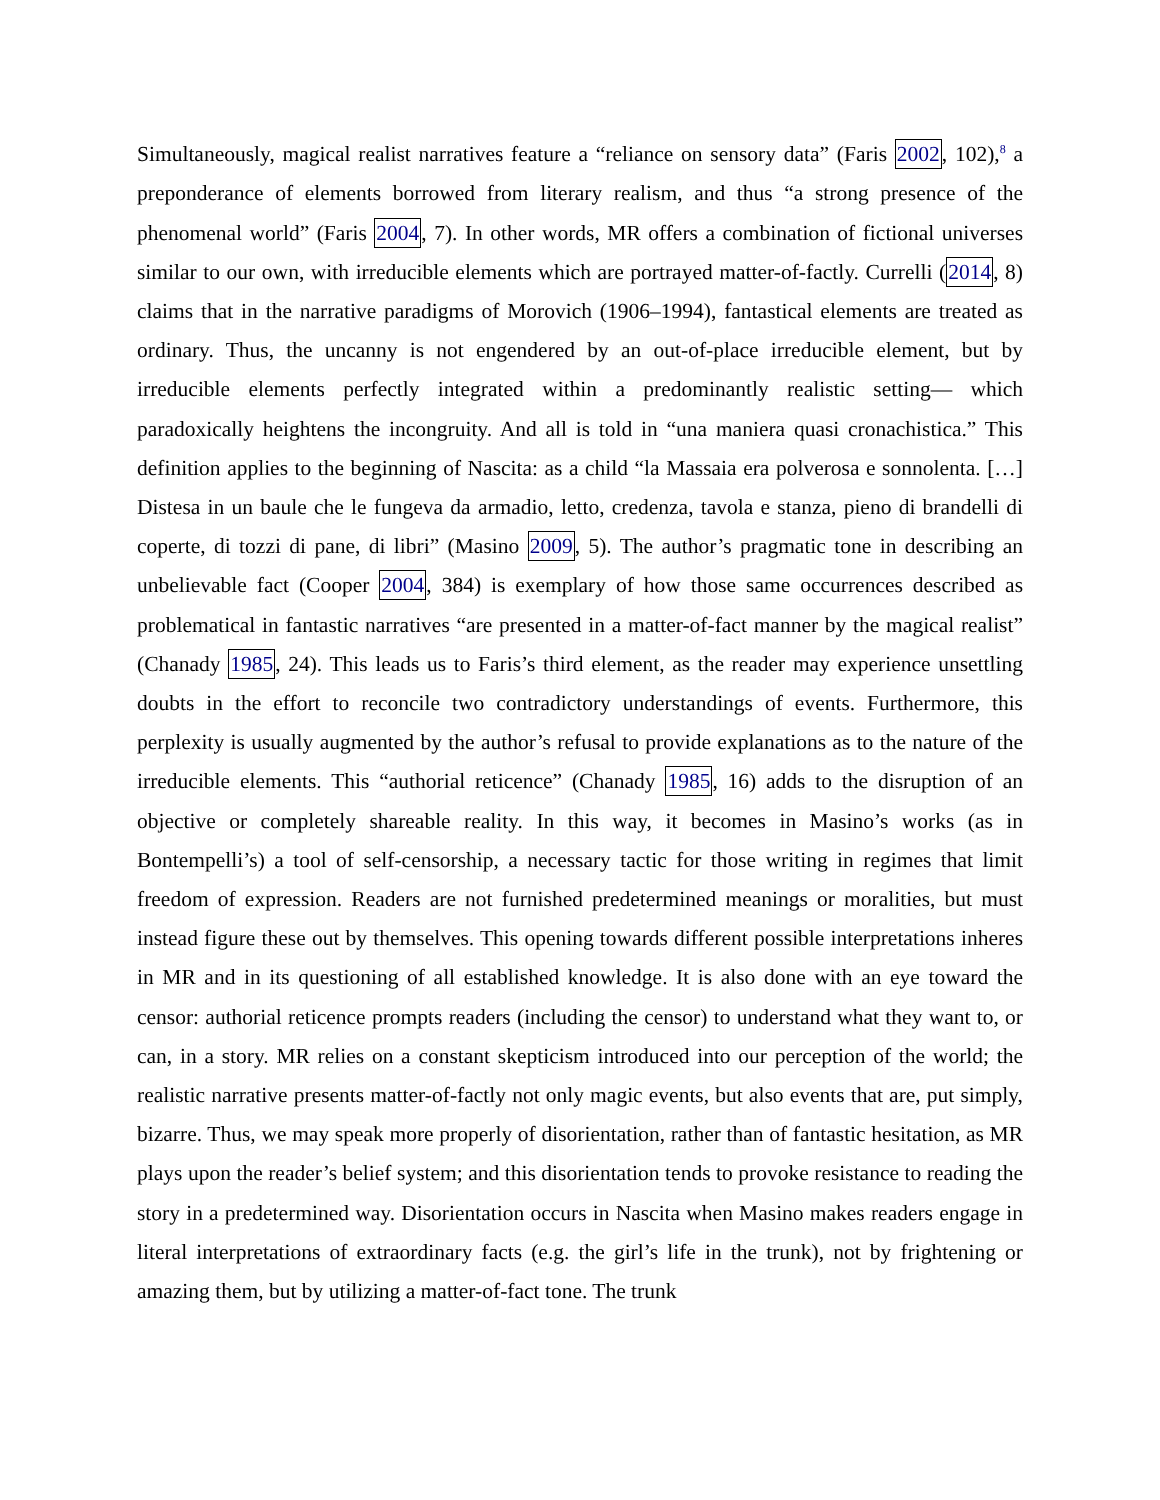Simultaneously, magical realist narratives feature a “reliance on sensory data” (Faris 2002, 102),<sup>8</sup> a preponderance of elements borrowed from literary realism, and thus “a strong presence of the phenomenal world” (Faris 2004, 7). In other words, MR offers a combination of fictional universes similar to our own, with irreducible elements which are portrayed matter-of-factly. Currelli (2014, 8) claims that in the narrative paradigms of Morovich (1906–1994), fantastical elements are treated as ordinary. Thus, the uncanny is not engendered by an out-of-place irreducible element, but by irreducible elements perfectly integrated within a predominantly realistic setting— which paradoxically heightens the incongruity. And all is told in “una maniera quasi cronachistica.” This definition applies to the beginning of Nascita: as a child “la Massaia era polverosa e sonnolenta. […] Distesa in un baule che le fungeva da armadio, letto, credenza, tavola e stanza, pieno di brandelli di coperte, di tozzi di pane, di libri” (Masino 2009, 5). The author’s pragmatic tone in describing an unbelievable fact (Cooper 2004, 384) is exemplary of how those same occurrences described as problematical in fantastic narratives “are presented in a matter-of-fact manner by the magical realist” (Chanady 1985, 24). This leads us to Faris’s third element, as the reader may experience unsettling doubts in the effort to reconcile two contradictory understandings of events. Furthermore, this perplexity is usually augmented by the author’s refusal to provide explanations as to the nature of the irreducible elements. This “authorial reticence” (Chanady 1985, 16) adds to the disruption of an objective or completely shareable reality. In this way, it becomes in Masino’s works (as in Bontempelli’s) a tool of self-censorship, a necessary tactic for those writing in regimes that limit freedom of expression. Readers are not furnished predetermined meanings or moralities, but must instead figure these out by themselves. This opening towards different possible interpretations inheres in MR and in its questioning of all established knowledge. It is also done with an eye toward the censor: authorial reticence prompts readers (including the censor) to understand what they want to, or can, in a story. MR relies on a constant skepticism introduced into our perception of the world; the realistic narrative presents matter-of-factly not only magic events, but also events that are, put simply, bizarre. Thus, we may speak more properly of disorientation, rather than of fantastic hesitation, as MR plays upon the reader’s belief system; and this disorientation tends to provoke resistance to reading the story in a predetermined way. Disorientation occurs in Nascita when Masino makes readers engage in literal interpretations of extraordinary facts (e.g. the girl’s life in the trunk), not by frightening or amazing them, but by utilizing a matter-of-fact tone. The trunk